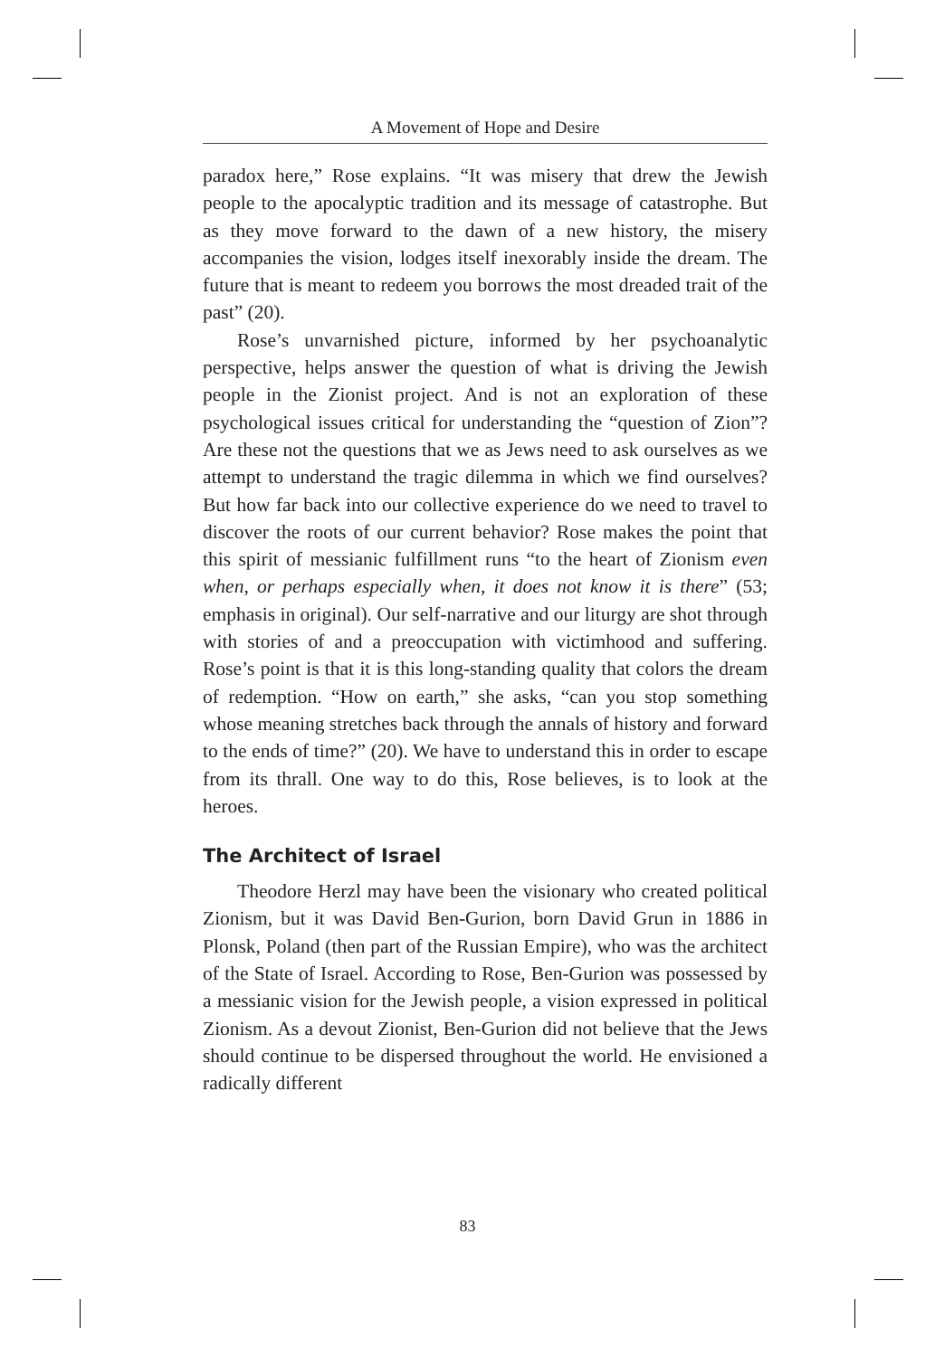A Movement of Hope and Desire
paradox here,” Rose explains. “It was misery that drew the Jewish people to the apocalyptic tradition and its message of catastrophe. But as they move forward to the dawn of a new history, the misery accompanies the vision, lodges itself inexorably inside the dream. The future that is meant to redeem you borrows the most dreaded trait of the past” (20).
Rose’s unvarnished picture, informed by her psychoanalytic perspective, helps answer the question of what is driving the Jewish people in the Zionist project. And is not an exploration of these psychological issues critical for understanding the “question of Zion”? Are these not the questions that we as Jews need to ask ourselves as we attempt to understand the tragic dilemma in which we find ourselves? But how far back into our collective experience do we need to travel to discover the roots of our current behavior? Rose makes the point that this spirit of messianic fulfillment runs “to the heart of Zionism even when, or perhaps especially when, it does not know it is there” (53; emphasis in original). Our self-narrative and our liturgy are shot through with stories of and a preoccupation with victimhood and suffering. Rose’s point is that it is this long-standing quality that colors the dream of redemption. “How on earth,” she asks, “can you stop something whose meaning stretches back through the annals of history and forward to the ends of time?” (20). We have to understand this in order to escape from its thrall. One way to do this, Rose believes, is to look at the heroes.
The Architect of Israel
Theodore Herzl may have been the visionary who created political Zionism, but it was David Ben-Gurion, born David Grun in 1886 in Plonsk, Poland (then part of the Russian Empire), who was the architect of the State of Israel. According to Rose, Ben-Gurion was possessed by a messianic vision for the Jewish people, a vision expressed in political Zionism. As a devout Zionist, Ben-Gurion did not believe that the Jews should continue to be dispersed throughout the world. He envisioned a radically different
83